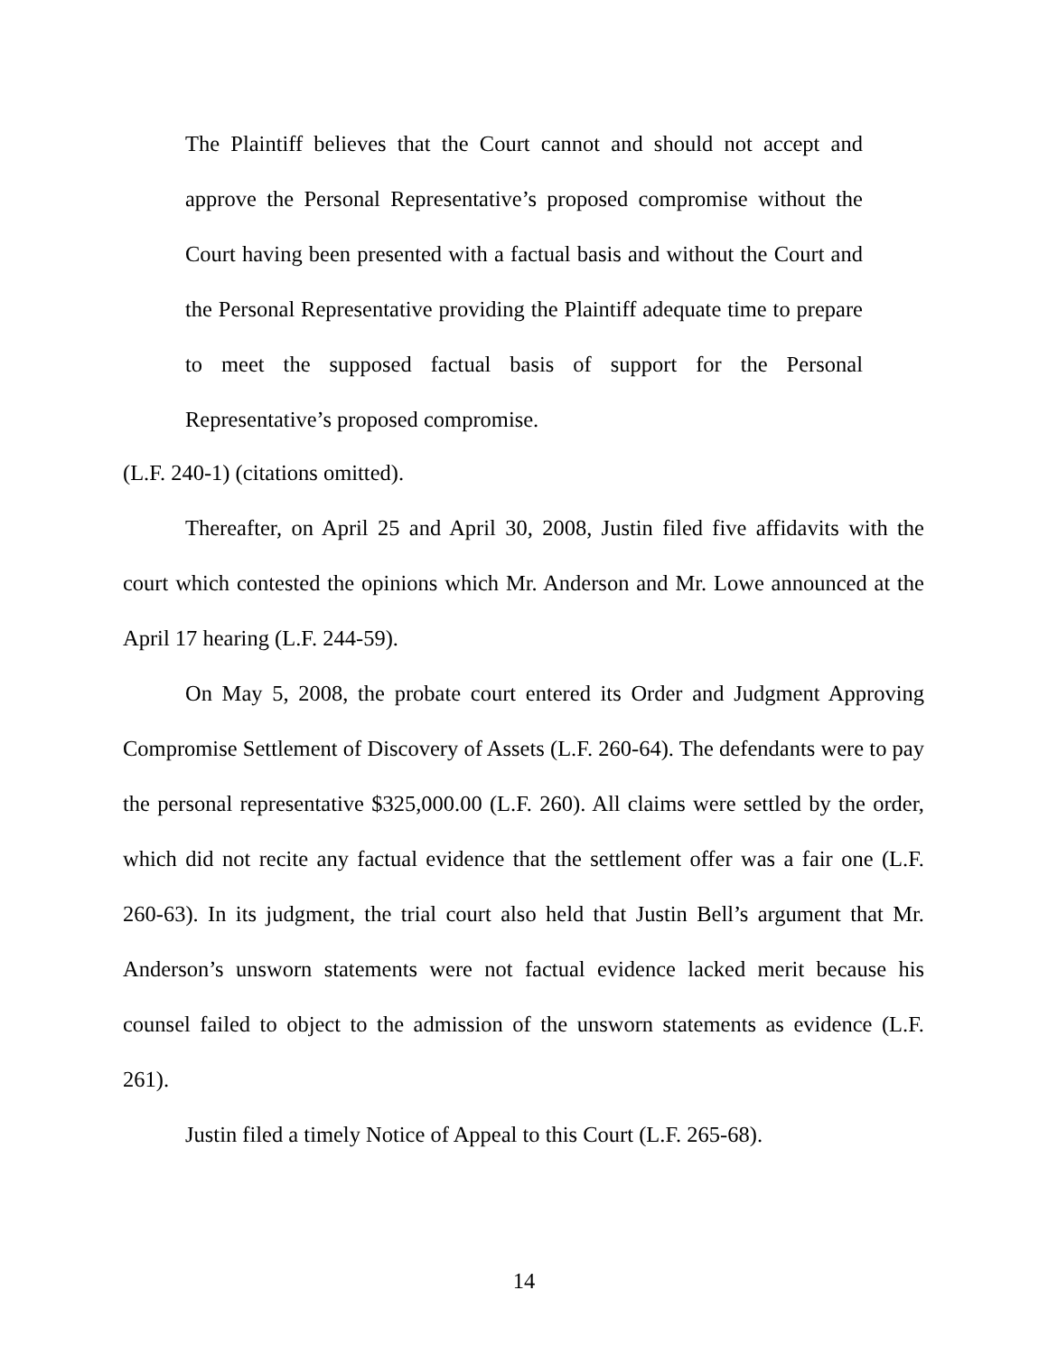The Plaintiff believes that the Court cannot and should not accept and approve the Personal Representative’s proposed compromise without the Court having been presented with a factual basis and without the Court and the Personal Representative providing the Plaintiff adequate time to prepare to meet the supposed factual basis of support for the Personal Representative’s proposed compromise.
(L.F. 240-1) (citations omitted).
Thereafter, on April 25 and April 30, 2008, Justin filed five affidavits with the court which contested the opinions which Mr. Anderson and Mr. Lowe announced at the April 17 hearing (L.F. 244-59).
On May 5, 2008, the probate court entered its Order and Judgment Approving Compromise Settlement of Discovery of Assets (L.F. 260-64). The defendants were to pay the personal representative $325,000.00 (L.F. 260). All claims were settled by the order, which did not recite any factual evidence that the settlement offer was a fair one (L.F. 260-63). In its judgment, the trial court also held that Justin Bell’s argument that Mr. Anderson’s unsworn statements were not factual evidence lacked merit because his counsel failed to object to the admission of the unsworn statements as evidence (L.F. 261).
Justin filed a timely Notice of Appeal to this Court (L.F. 265-68).
14